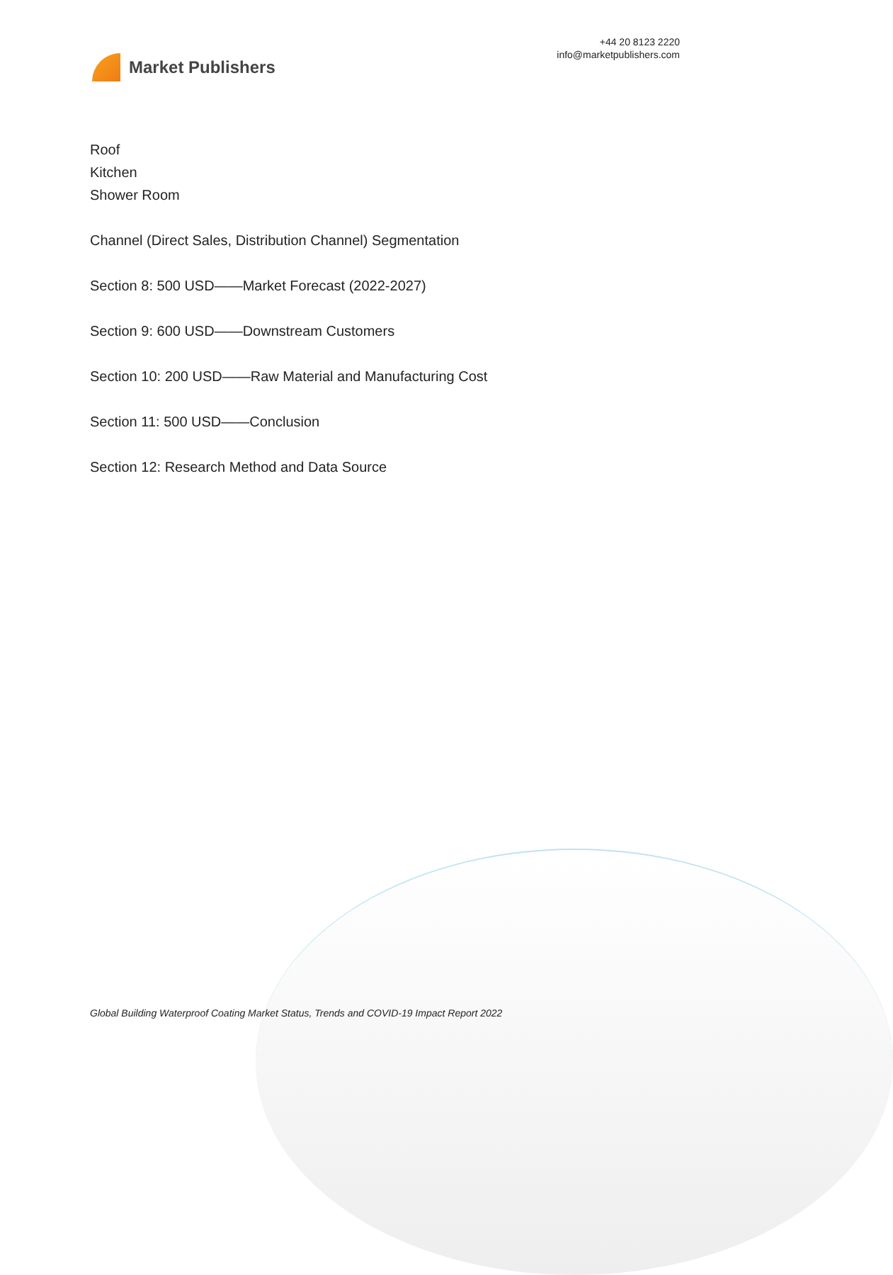Market Publishers
+44 20 8123 2220
info@marketpublishers.com
Roof
Kitchen
Shower Room
Channel (Direct Sales, Distribution Channel) Segmentation
Section 8: 500 USD——Market Forecast (2022-2027)
Section 9: 600 USD——Downstream Customers
Section 10: 200 USD——Raw Material and Manufacturing Cost
Section 11: 500 USD——Conclusion
Section 12: Research Method and Data Source
Global Building Waterproof Coating Market Status, Trends and COVID-19 Impact Report 2022